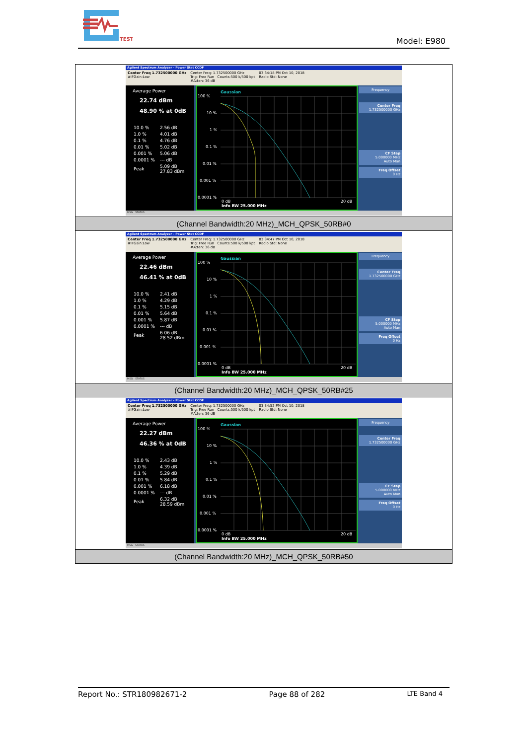TEST
Model: E980
| Agilent Spectrum Analyzer - Power Stat CCDF Center Freq 1.732500000 GHz #IFGain:Low Center Freq: 1.732500000 GHz Trig: Free Run Counts:500 k/500 kpt #Atten: 36 dB 03:34:18 PM Oct 10, 2018 Radio Std: None Average Power 22.74 dBm 48.90 % at 0dB / 10.0 % / 2.56 dB / / 1.0 % / 4.01 dB / / 0.1 % / 4.76 dB / / 0.01 % / 5.02 dB / / 0.001 % / 5.06 dB / / 0.0001 % / --- dB / / Peak / 5.09 dB 27.83 dBm / 100 % 10 % 1 % 0.1 % 0.01 % 0.001 % 0.0001 % Gaussian 0 dB 20 dB Info BW 25.000 MHz Frequency Center Freq 1.732500000 GHz CF Step 5.000000 MHz Auto Man Freq Offset 0 Hz MSG STATUS |
| (Channel Bandwidth:20 MHz)_MCH_QPSK_50RB#0 |
| Agilent Spectrum Analyzer - Power Stat CCDF Center Freq 1.732500000 GHz #IFGain:Low Center Freq: 1.732500000 GHz Trig: Free Run Counts:500 k/500 kpt #Atten: 36 dB 03:34:47 PM Oct 10, 2018 Radio Std: None Average Power 22.46 dBm 46.41 % at 0dB / 10.0 % / 2.41 dB / / 1.0 % / 4.29 dB / / 0.1 % / 5.15 dB / / 0.01 % / 5.64 dB / / 0.001 % / 5.87 dB / / 0.0001 % / --- dB / / Peak / 6.06 dB 28.52 dBm / 100 % 10 % 1 % 0.1 % 0.01 % 0.001 % 0.0001 % Gaussian 0 dB 20 dB Info BW 25.000 MHz Frequency Center Freq 1.732500000 GHz CF Step 5.000000 MHz Auto Man Freq Offset 0 Hz MSG STATUS |
| (Channel Bandwidth:20 MHz)_MCH_QPSK_50RB#25 |
| Agilent Spectrum Analyzer - Power Stat CCDF Center Freq 1.732500000 GHz #IFGain:Low Center Freq: 1.732500000 GHz Trig: Free Run Counts:500 k/500 kpt #Atten: 36 dB 03:34:52 PM Oct 10, 2018 Radio Std: None Average Power 22.27 dBm 46.36 % at 0dB / 10.0 % / 2.43 dB / / 1.0 % / 4.39 dB / / 0.1 % / 5.29 dB / / 0.01 % / 5.84 dB / / 0.001 % / 6.18 dB / / 0.0001 % / --- dB / / Peak / 6.32 dB 28.59 dBm / 100 % 10 % 1 % 0.1 % 0.01 % 0.001 % 0.0001 % Gaussian 0 dB 20 dB Info BW 25.000 MHz Frequency Center Freq 1.732500000 GHz CF Step 5.000000 MHz Auto Man Freq Offset 0 Hz MSG STATUS |
| (Channel Bandwidth:20 MHz)_MCH_QPSK_50RB#50 |
Report No.: STR180982671-2 Page 88 of 282 LTE Band 4